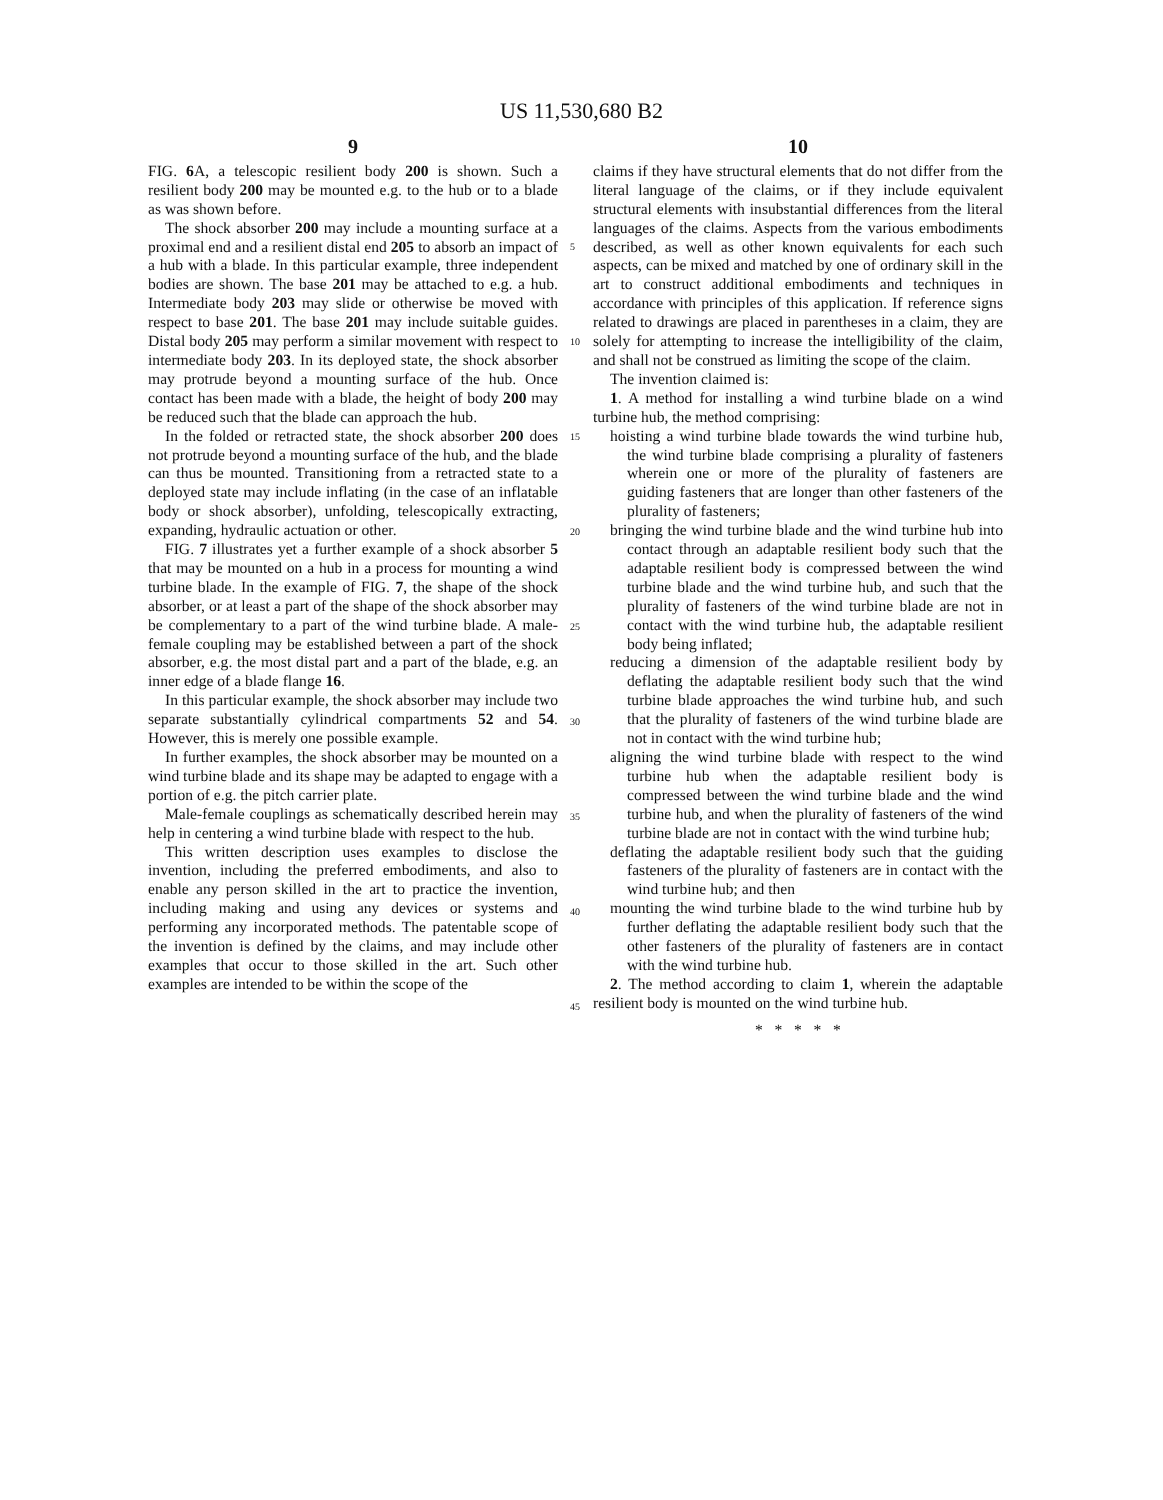US 11,530,680 B2
9
FIG. 6 A, a telescopic resilient body 200 is shown. Such a resilient body 200 may be mounted e.g. to the hub or to a blade as was shown before.
The shock absorber 200 may include a mounting surface at a proximal end and a resilient distal end 205 to absorb an impact of a hub with a blade. In this particular example, three independent bodies are shown. The base 201 may be attached to e.g. a hub. Intermediate body 203 may slide or otherwise be moved with respect to base 201. The base 201 may include suitable guides. Distal body 205 may perform a similar movement with respect to intermediate body 203. In its deployed state, the shock absorber may protrude beyond a mounting surface of the hub. Once contact has been made with a blade, the height of body 200 may be reduced such that the blade can approach the hub.
In the folded or retracted state, the shock absorber 200 does not protrude beyond a mounting surface of the hub, and the blade can thus be mounted. Transitioning from a retracted state to a deployed state may include inflating (in the case of an inflatable body or shock absorber), unfolding, telescopically extracting, expanding, hydraulic actuation or other.
FIG. 7 illustrates yet a further example of a shock absorber 5 that may be mounted on a hub in a process for mounting a wind turbine blade. In the example of FIG. 7, the shape of the shock absorber, or at least a part of the shape of the shock absorber may be complementary to a part of the wind turbine blade. A male-female coupling may be established between a part of the shock absorber, e.g. the most distal part and a part of the blade, e.g. an inner edge of a blade flange 16.
In this particular example, the shock absorber may include two separate substantially cylindrical compartments 52 and 54. However, this is merely one possible example.
In further examples, the shock absorber may be mounted on a wind turbine blade and its shape may be adapted to engage with a portion of e.g. the pitch carrier plate.
Male-female couplings as schematically described herein may help in centering a wind turbine blade with respect to the hub.
This written description uses examples to disclose the invention, including the preferred embodiments, and also to enable any person skilled in the art to practice the invention, including making and using any devices or systems and performing any incorporated methods. The patentable scope of the invention is defined by the claims, and may include other examples that occur to those skilled in the art. Such other examples are intended to be within the scope of the
10
claims if they have structural elements that do not differ from the literal language of the claims, or if they include equivalent structural elements with insubstantial differences from the literal languages of the claims. Aspects from the various embodiments described, as well as other known equivalents for each such aspects, can be mixed and matched by one of ordinary skill in the art to construct additional embodiments and techniques in accordance with principles of this application. If reference signs related to drawings are placed in parentheses in a claim, they are solely for attempting to increase the intelligibility of the claim, and shall not be construed as limiting the scope of the claim.
The invention claimed is:
1. A method for installing a wind turbine blade on a wind turbine hub, the method comprising:
hoisting a wind turbine blade towards the wind turbine hub, the wind turbine blade comprising a plurality of fasteners wherein one or more of the plurality of fasteners are guiding fasteners that are longer than other fasteners of the plurality of fasteners;
bringing the wind turbine blade and the wind turbine hub into contact through an adaptable resilient body such that the adaptable resilient body is compressed between the wind turbine blade and the wind turbine hub, and such that the plurality of fasteners of the wind turbine blade are not in contact with the wind turbine hub, the adaptable resilient body being inflated;
reducing a dimension of the adaptable resilient body by deflating the adaptable resilient body such that the wind turbine blade approaches the wind turbine hub, and such that the plurality of fasteners of the wind turbine blade are not in contact with the wind turbine hub;
aligning the wind turbine blade with respect to the wind turbine hub when the adaptable resilient body is compressed between the wind turbine blade and the wind turbine hub, and when the plurality of fasteners of the wind turbine blade are not in contact with the wind turbine hub;
deflating the adaptable resilient body such that the guiding fasteners of the plurality of fasteners are in contact with the wind turbine hub; and then
mounting the wind turbine blade to the wind turbine hub by further deflating the adaptable resilient body such that the other fasteners of the plurality of fasteners are in contact with the wind turbine hub.
2. The method according to claim 1, wherein the adaptable resilient body is mounted on the wind turbine hub.
* * * * *
5
10
15
20
25
30
35
40
45